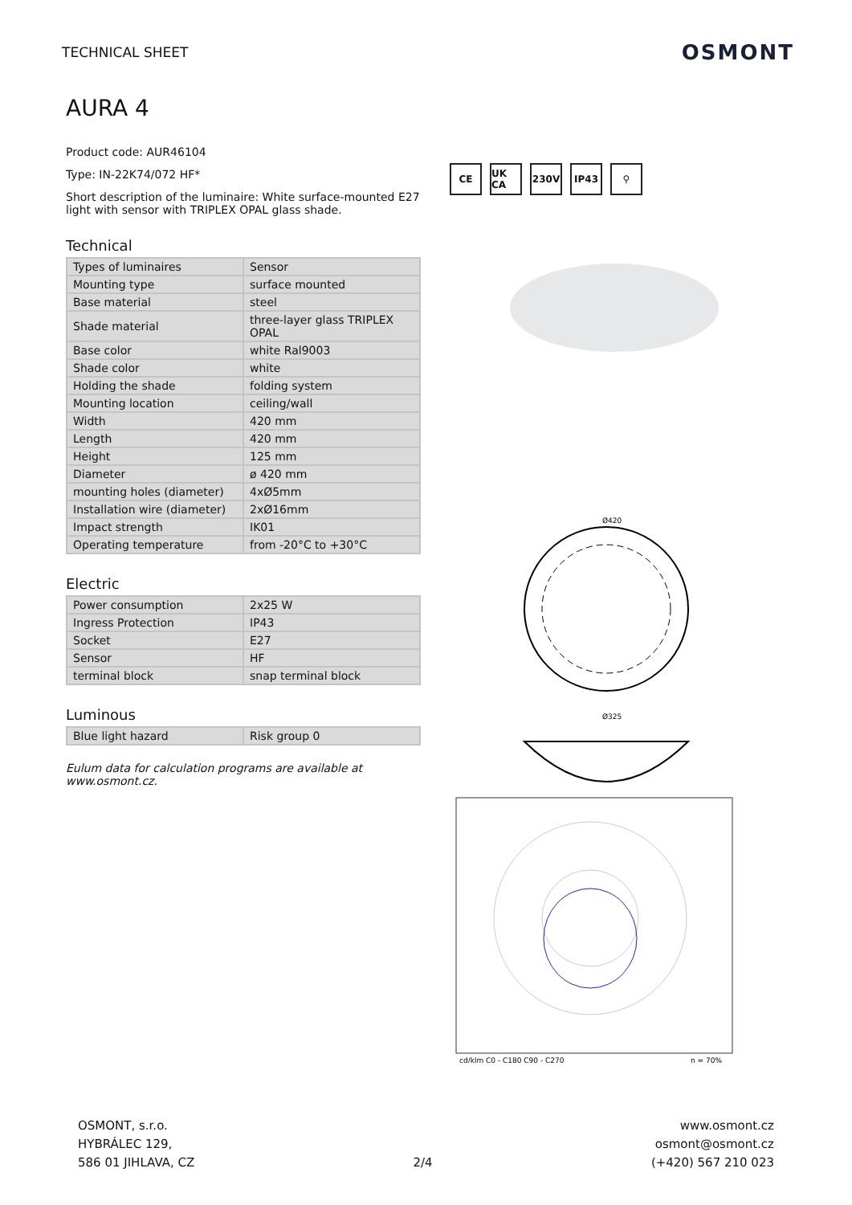TECHNICAL SHEET
OSMONT
AURA 4
Product code: AUR46104
Type: IN-22K74/072 HF*
Short description of the luminaire: White surface-mounted E27 light with sensor with TRIPLEX OPAL glass shade.
Technical
| Types of luminaires | Sensor |
| Mounting type | surface mounted |
| Base material | steel |
| Shade material | three-layer glass TRIPLEX OPAL |
| Base color | white Ral9003 |
| Shade color | white |
| Holding the shade | folding system |
| Mounting location | ceiling/wall |
| Width | 420 mm |
| Length | 420 mm |
| Height | 125 mm |
| Diameter | ø 420 mm |
| mounting holes (diameter) | 4xØ5mm |
| Installation wire (diameter) | 2xØ16mm |
| Impact strength | IK01 |
| Operating temperature | from -20°C to +30°C |
Electric
| Power consumption | 2x25 W |
| Ingress Protection | IP43 |
| Socket | E27 |
| Sensor | HF |
| terminal block | snap terminal block |
Luminous
| Blue light hazard | Risk group 0 |
Eulum data for calculation programs are available at www.osmont.cz.
CE UK CA 230V IP43 ⚲
Ø420
Ø325
cd/klm C0 - C180 C90 - C270
η = 70%
OSMONT, s.r.o.
HYBRÁLEC 129,
586 01 JIHLAVA, CZ
2/4
www.osmont.cz
osmont@osmont.cz
(+420) 567 210 023